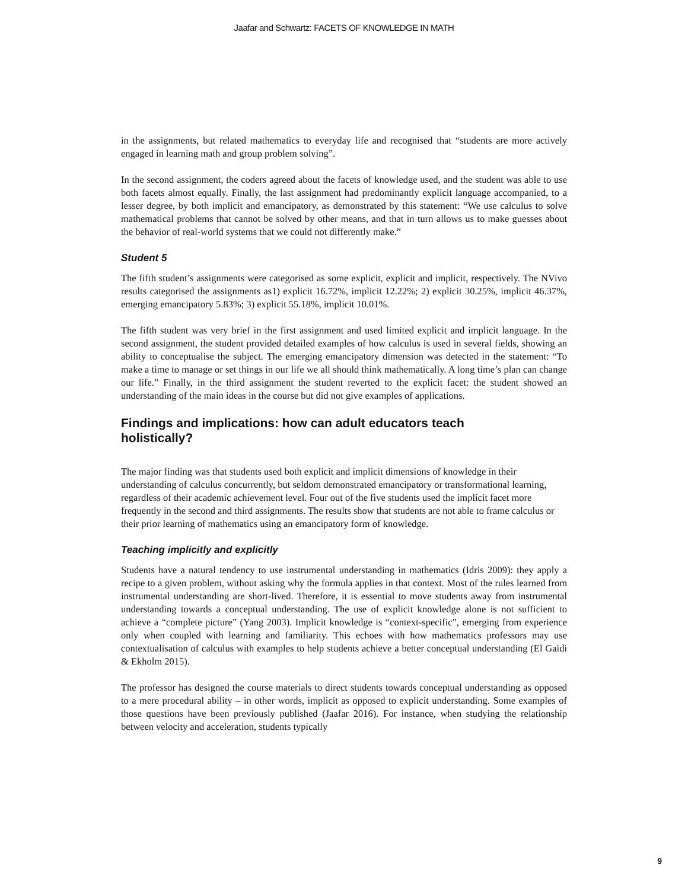Jaafar and Schwartz: FACETS OF KNOWLEDGE IN MATH
in the assignments, but related mathematics to everyday life and recognised that “students are more actively engaged in learning math and group problem solving”.
In the second assignment, the coders agreed about the facets of knowledge used, and the student was able to use both facets almost equally. Finally, the last assignment had predominantly explicit language accompanied, to a lesser degree, by both implicit and emancipatory, as demonstrated by this statement: “We use calculus to solve mathematical problems that cannot be solved by other means, and that in turn allows us to make guesses about the behavior of real-world systems that we could not differently make.”
Student 5
The fifth student’s assignments were categorised as some explicit, explicit and implicit, respectively. The NVivo results categorised the assignments as1) explicit 16.72%, implicit 12.22%; 2) explicit 30.25%, implicit 46.37%, emerging emancipatory 5.83%; 3) explicit 55.18%, implicit 10.01%.
The fifth student was very brief in the first assignment and used limited explicit and implicit language. In the second assignment, the student provided detailed examples of how calculus is used in several fields, showing an ability to conceptualise the subject. The emerging emancipatory dimension was detected in the statement: “To make a time to manage or set things in our life we all should think mathematically. A long time’s plan can change our life.” Finally, in the third assignment the student reverted to the explicit facet: the student showed an understanding of the main ideas in the course but did not give examples of applications.
Findings and implications: how can adult educators teach
holistically?
The major finding was that students used both explicit and implicit dimensions of knowledge in their understanding of calculus concurrently, but seldom demonstrated emancipatory or transformational learning, regardless of their academic achievement level. Four out of the five students used the implicit facet more frequently in the second and third assignments. The results show that students are not able to frame calculus or their prior learning of mathematics using an emancipatory form of knowledge.
Teaching implicitly and explicitly
Students have a natural tendency to use instrumental understanding in mathematics (Idris 2009): they apply a recipe to a given problem, without asking why the formula applies in that context. Most of the rules learned from instrumental understanding are short-lived. Therefore, it is essential to move students away from instrumental understanding towards a conceptual understanding. The use of explicit knowledge alone is not sufficient to achieve a “complete picture” (Yang 2003). Implicit knowledge is “context-specific”, emerging from experience only when coupled with learning and familiarity. This echoes with how mathematics professors may use contextualisation of calculus with examples to help students achieve a better conceptual understanding (El Gaidi & Ekholm 2015).
The professor has designed the course materials to direct students towards conceptual understanding as opposed to a mere procedural ability – in other words, implicit as opposed to explicit understanding. Some examples of those questions have been previously published (Jaafar 2016). For instance, when studying the relationship between velocity and acceleration, students typically
9